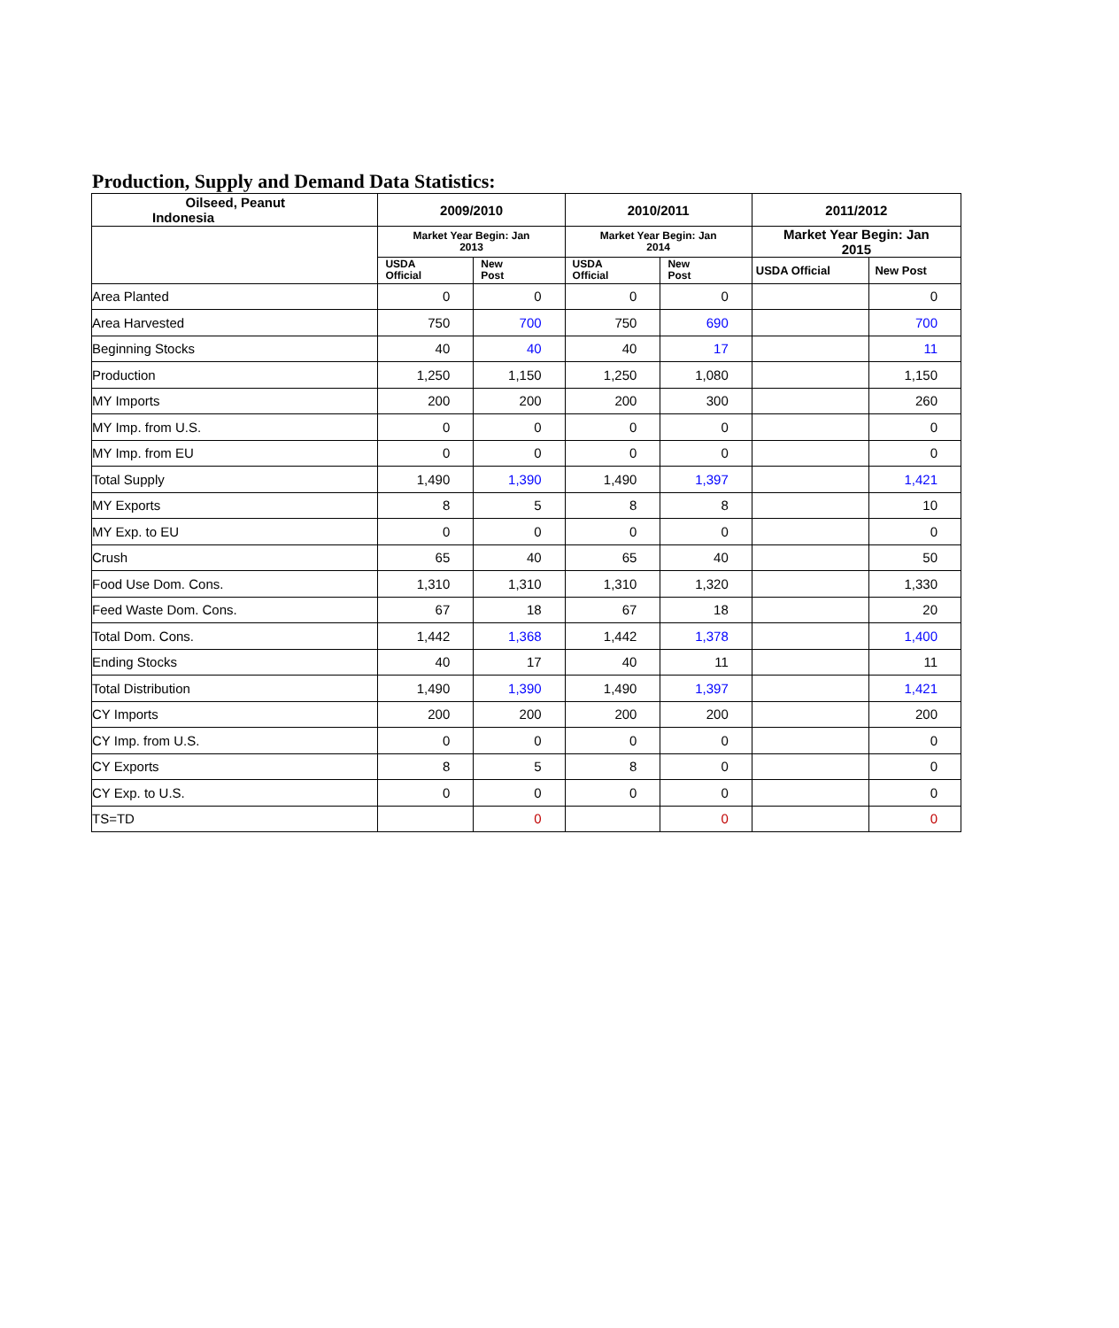Production, Supply and Demand Data Statistics:
| Oilseed, Peanut Indonesia | 2009/2010 | | 2010/2011 | | 2011/2012 | |
| --- | --- | --- | --- | --- | --- | --- |
| | Market Year Begin: Jan 2013 | | Market Year Begin: Jan 2014 | | Market Year Begin: Jan 2015 | |
| | USDA Official | New Post | USDA Official | New Post | USDA Official | New Post |
| Area Planted | 0 | 0 | 0 | 0 | | 0 |
| Area Harvested | 750 | 700 | 750 | 690 | | 700 |
| Beginning Stocks | 40 | 40 | 40 | 17 | | 11 |
| Production | 1,250 | 1,150 | 1,250 | 1,080 | | 1,150 |
| MY Imports | 200 | 200 | 200 | 300 | | 260 |
| MY Imp. from U.S. | 0 | 0 | 0 | 0 | | 0 |
| MY Imp. from EU | 0 | 0 | 0 | 0 | | 0 |
| Total Supply | 1,490 | 1,390 | 1,490 | 1,397 | | 1,421 |
| MY Exports | 8 | 5 | 8 | 8 | | 10 |
| MY Exp. to EU | 0 | 0 | 0 | 0 | | 0 |
| Crush | 65 | 40 | 65 | 40 | | 50 |
| Food Use Dom. Cons. | 1,310 | 1,310 | 1,310 | 1,320 | | 1,330 |
| Feed Waste Dom. Cons. | 67 | 18 | 67 | 18 | | 20 |
| Total Dom. Cons. | 1,442 | 1,368 | 1,442 | 1,378 | | 1,400 |
| Ending Stocks | 40 | 17 | 40 | 11 | | 11 |
| Total Distribution | 1,490 | 1,390 | 1,490 | 1,397 | | 1,421 |
| CY Imports | 200 | 200 | 200 | 200 | | 200 |
| CY Imp. from U.S. | 0 | 0 | 0 | 0 | | 0 |
| CY Exports | 8 | 5 | 8 | 0 | | 0 |
| CY Exp. to U.S. | 0 | 0 | 0 | 0 | | 0 |
| TS=TD | | 0 | | 0 | | 0 |